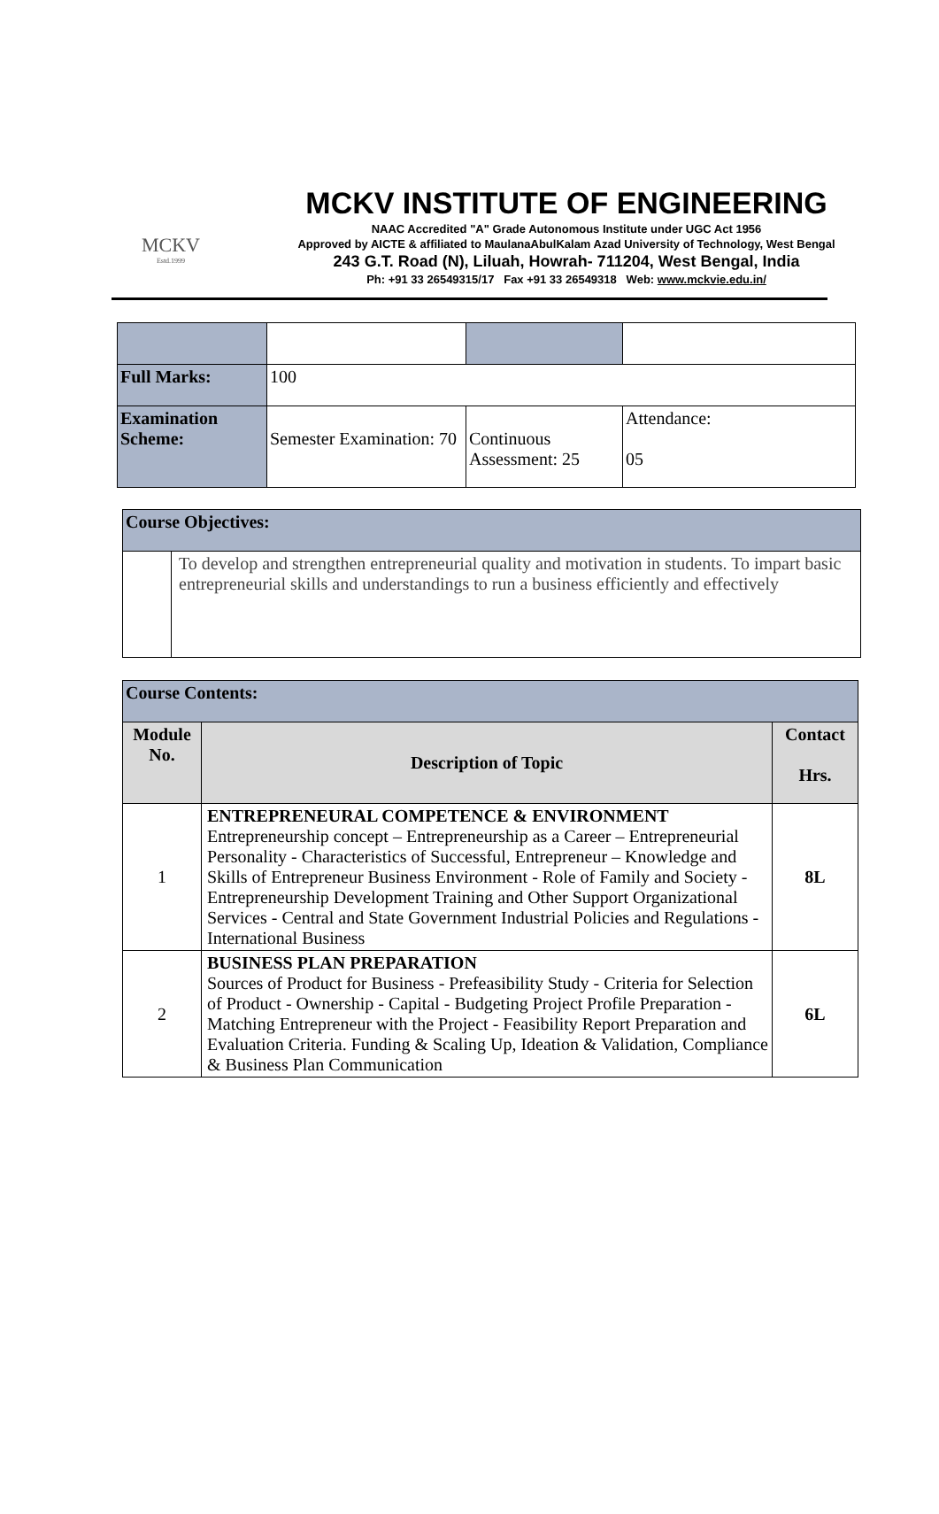MCKV
Estd.1999
MCKV INSTITUTE OF ENGINEERING
NAAC Accredited "A" Grade Autonomous Institute under UGC Act 1956
Approved by AICTE & affiliated to MaulanaAbulKalam Azad University of Technology, West Bengal
243 G.T. Road (N), Liluah, Howrah- 711204, West Bengal, India
Ph: +91 33 26549315/17 Fax +91 33 26549318 Web: www.mckvie.edu.in/
| Full Marks: | 100 | | |
| Examination Scheme: | Semester Examination: 70 | Continuous Assessment: 25 | Attendance: 05 |
| Course Objectives: | |
| | To develop and strengthen entrepreneurial quality and motivation in students. To impart basic entrepreneurial skills and understandings to run a business efficiently and effectively |
| Course Contents: | | |
| Module No. | Description of Topic | Contact Hrs. |
| 1 | ENTREPRENEURAL COMPETENCE & ENVIRONMENT Entrepreneurship concept – Entrepreneurship as a Career – Entrepreneurial Personality - Characteristics of Successful, Entrepreneur – Knowledge and Skills of Entrepreneur Business Environment - Role of Family and Society - Entrepreneurship Development Training and Other Support Organizational Services - Central and State Government Industrial Policies and Regulations - International Business | 8L |
| 2 | BUSINESS PLAN PREPARATION Sources of Product for Business - Prefeasibility Study - Criteria for Selection of Product - Ownership - Capital - Budgeting Project Profile Preparation - Matching Entrepreneur with the Project - Feasibility Report Preparation and Evaluation Criteria. Funding & Scaling Up, Ideation & Validation, Compliance & Business Plan Communication | 6L |